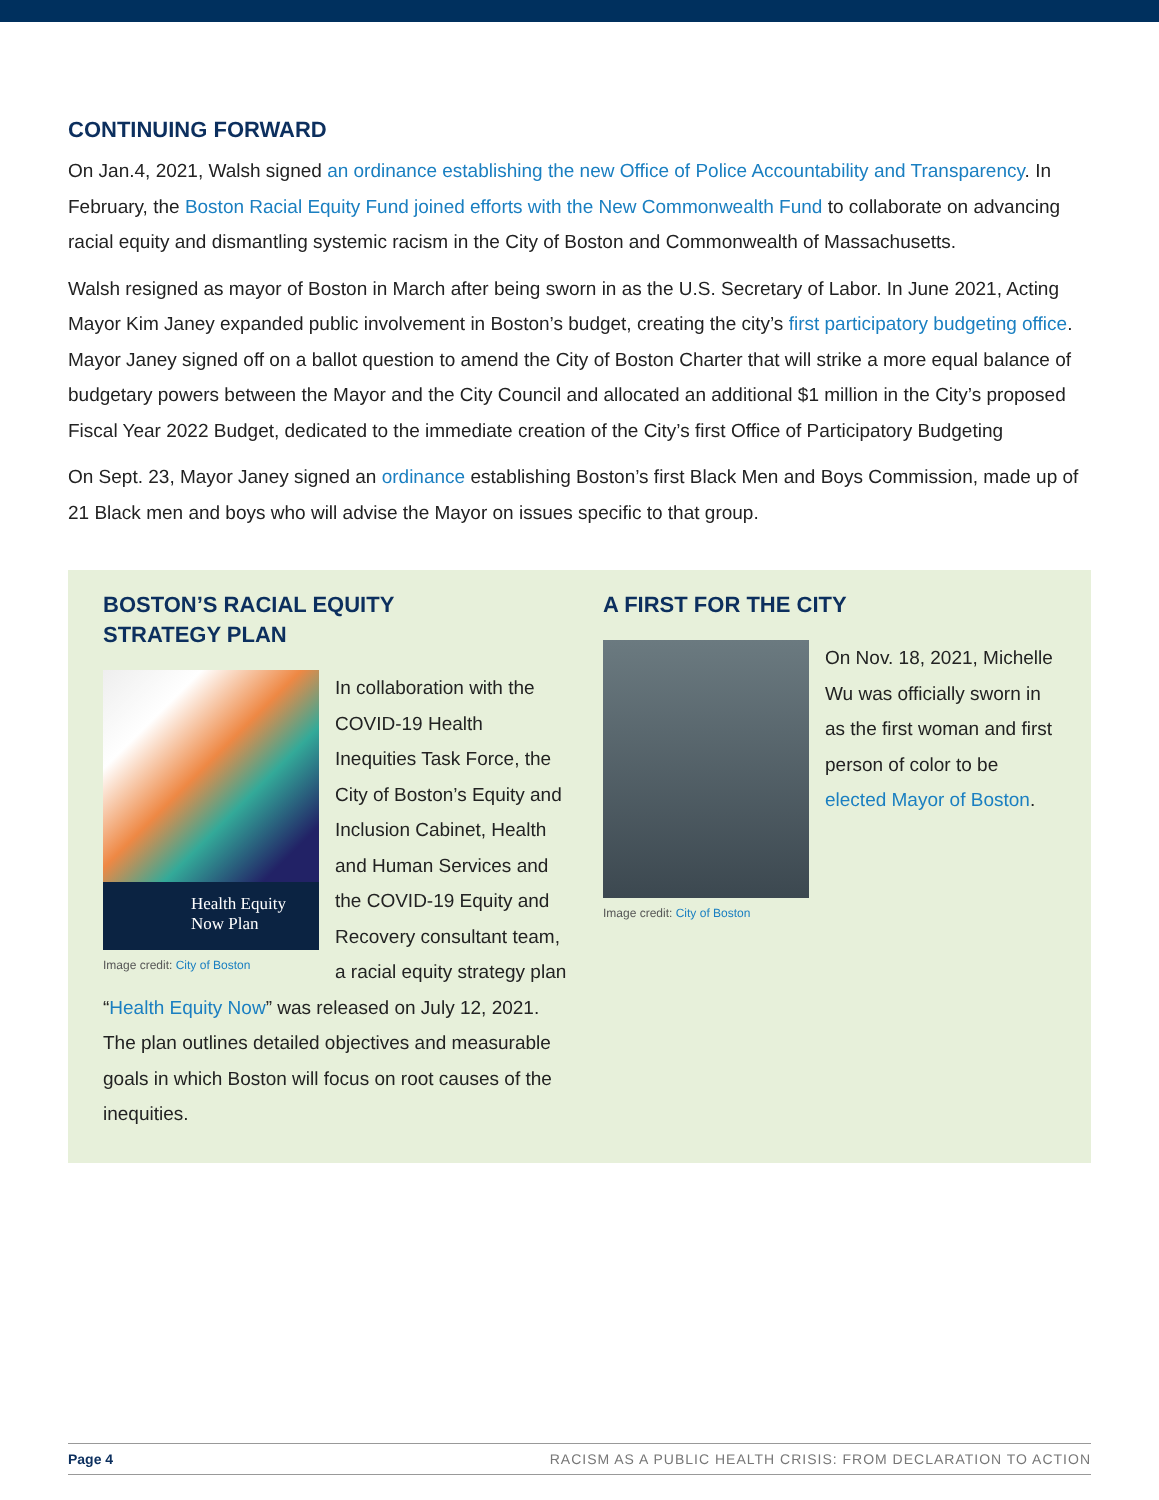CONTINUING FORWARD
On Jan.4, 2021, Walsh signed an ordinance establishing the new Office of Police Accountability and Transparency. In February, the Boston Racial Equity Fund joined efforts with the New Commonwealth Fund to collaborate on advancing racial equity and dismantling systemic racism in the City of Boston and Commonwealth of Massachusetts.
Walsh resigned as mayor of Boston in March after being sworn in as the U.S. Secretary of Labor. In June 2021, Acting Mayor Kim Janey expanded public involvement in Boston’s budget, creating the city’s first participatory budgeting office. Mayor Janey signed off on a ballot question to amend the City of Boston Charter that will strike a more equal balance of budgetary powers between the Mayor and the City Council and allocated an additional $1 million in the City’s proposed Fiscal Year 2022 Budget, dedicated to the immediate creation of the City’s first Office of Participatory Budgeting
On Sept. 23, Mayor Janey signed an ordinance establishing Boston’s first Black Men and Boys Commission, made up of 21 Black men and boys who will advise the Mayor on issues specific to that group.
BOSTON’S RACIAL EQUITY
STRATEGY PLAN
Health Equity
Now Plan
Image credit: City of Boston
In collaboration with the COVID-19 Health Inequities Task Force, the City of Boston’s Equity and Inclusion Cabinet, Health and Human Services and the COVID-19 Equity and Recovery consultant team, a racial equity strategy plan “Health Equity Now” was released on July 12, 2021. The plan outlines detailed objectives and measurable goals in which Boston will focus on root causes of the inequities.
A FIRST FOR THE CITY
On Nov. 18, 2021, Michelle Wu was officially sworn in as the first woman and first person of color to be elected Mayor of Boston.
Image credit: City of Boston
Page 4 RACISM AS A PUBLIC HEALTH CRISIS: FROM DECLARATION TO ACTION